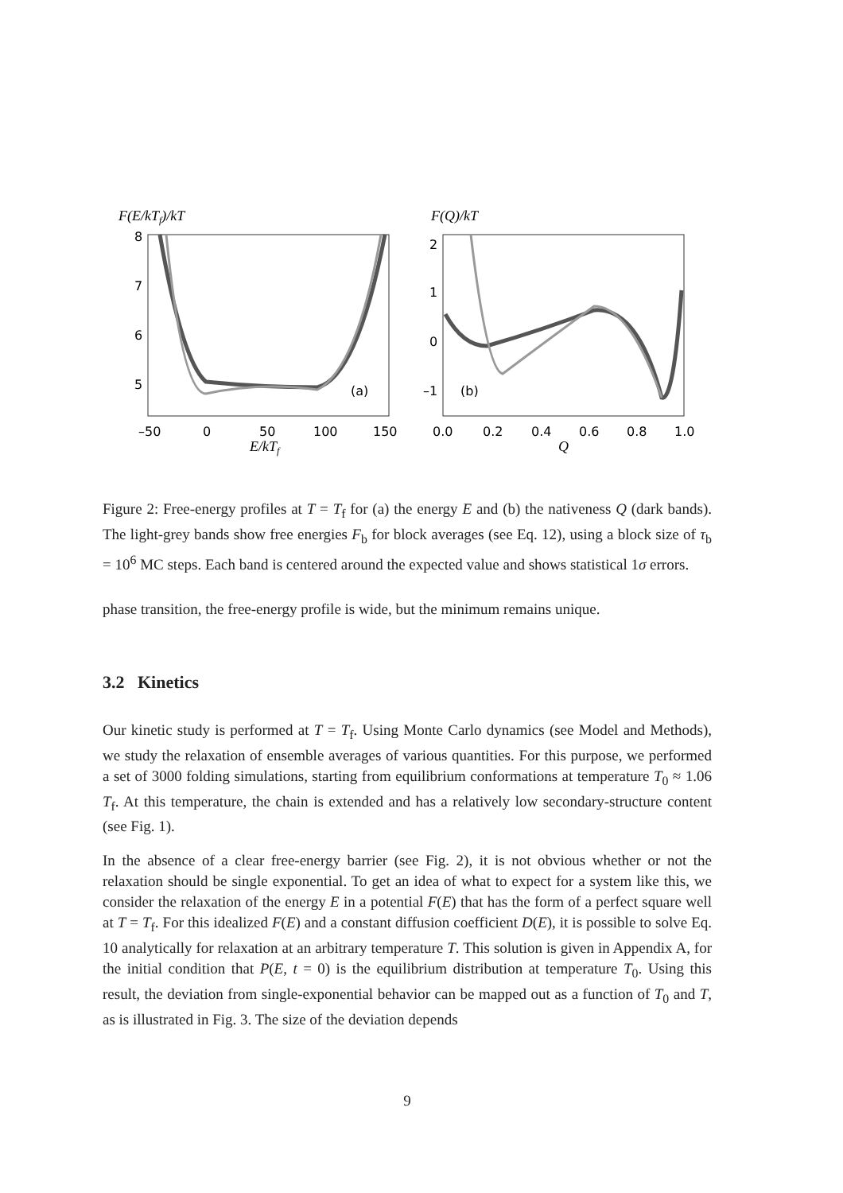F(E/kTf)/kT
8
7
6
5
–50
0
50
100
150
(a)
E/kTf
F(Q)/kT
2
1
0
–1
0.0
0.2
0.4
0.6
0.8
1.0
(b)
Q
Figure 2: Free-energy profiles at T = T<sub>f</sub> for (a) the energy E and (b) the nativeness Q (dark bands). The light-grey bands show free energies F<sub>b</sub> for block averages (see Eq. 12), using a block size of τ<sub>b</sub> = 10<sup>6</sup> MC steps. Each band is centered around the expected value and shows statistical 1σ errors.
phase transition, the free-energy profile is wide, but the minimum remains unique.
3.2 Kinetics
Our kinetic study is performed at T = T<sub>f</sub>. Using Monte Carlo dynamics (see Model and Methods), we study the relaxation of ensemble averages of various quantities. For this purpose, we performed a set of 3000 folding simulations, starting from equilibrium conformations at temperature T<sub>0</sub> ≈ 1.06 T<sub>f</sub>. At this temperature, the chain is extended and has a relatively low secondary-structure content (see Fig. 1).
In the absence of a clear free-energy barrier (see Fig. 2), it is not obvious whether or not the relaxation should be single exponential. To get an idea of what to expect for a system like this, we consider the relaxation of the energy E in a potential F(E) that has the form of a perfect square well at T = T<sub>f</sub>. For this idealized F(E) and a constant diffusion coefficient D(E), it is possible to solve Eq. 10 analytically for relaxation at an arbitrary temperature T. This solution is given in Appendix A, for the initial condition that P(E, t = 0) is the equilibrium distribution at temperature T<sub>0</sub>. Using this result, the deviation from single-exponential behavior can be mapped out as a function of T<sub>0</sub> and T, as is illustrated in Fig. 3. The size of the deviation depends
9